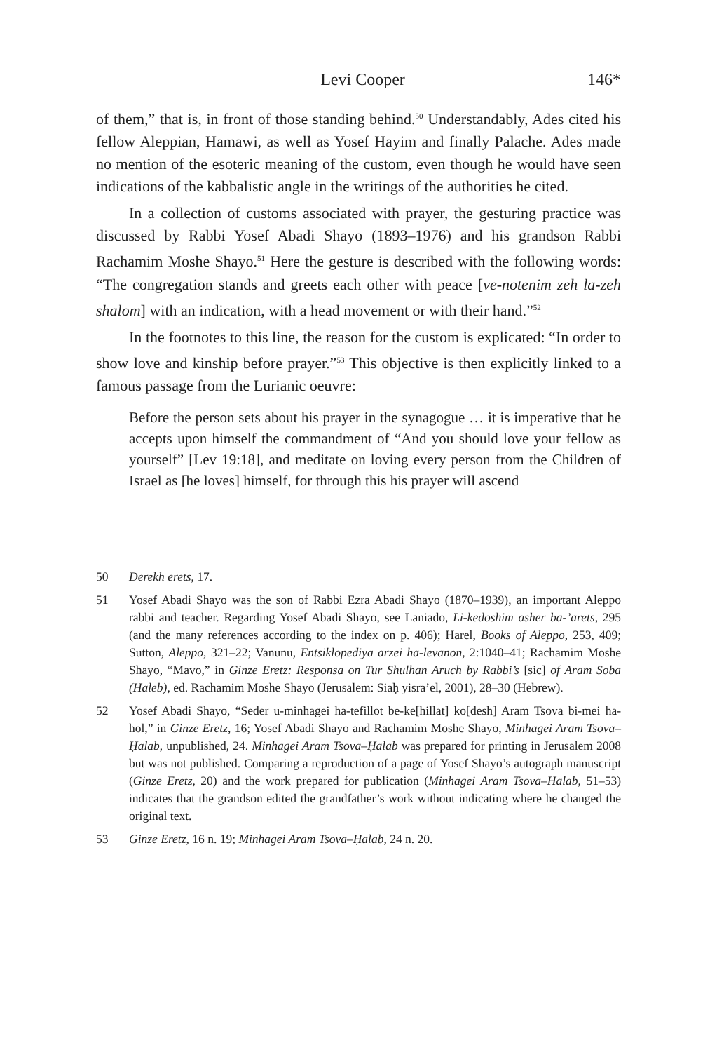Levi Cooper 146*
of them,” that is, in front of those standing behind.<sup>50</sup> Understandably, Ades cited his fellow Aleppian, Hamawi, as well as Yosef Hayim and finally Palache. Ades made no mention of the esoteric meaning of the custom, even though he would have seen indications of the kabbalistic angle in the writings of the authorities he cited.
In a collection of customs associated with prayer, the gesturing practice was discussed by Rabbi Yosef Abadi Shayo (1893–1976) and his grandson Rabbi Rachamim Moshe Shayo.<sup>51</sup> Here the gesture is described with the following words: “The congregation stands and greets each other with peace [ve-notenim zeh la-zeh shalom] with an indication, with a head movement or with their hand.”<sup>52</sup>
In the footnotes to this line, the reason for the custom is explicated: “In order to show love and kinship before prayer.”<sup>53</sup> This objective is then explicitly linked to a famous passage from the Lurianic oeuvre:
Before the person sets about his prayer in the synagogue … it is imperative that he accepts upon himself the commandment of “And you should love your fellow as yourself” [Lev 19:18], and meditate on loving every person from the Children of Israel as [he loves] himself, for through this his prayer will ascend
50 Derekh erets, 17.
51 Yosef Abadi Shayo was the son of Rabbi Ezra Abadi Shayo (1870–1939), an important Aleppo rabbi and teacher. Regarding Yosef Abadi Shayo, see Laniado, Li-kedoshim asher ba-’arets, 295 (and the many references according to the index on p. 406); Harel, Books of Aleppo, 253, 409; Sutton, Aleppo, 321–22; Vanunu, Entsiklopediya arzei ha-levanon, 2:1040–41; Rachamim Moshe Shayo, “Mavo,” in Ginze Eretz: Responsa on Tur Shulhan Aruch by Rabbi’s [sic] of Aram Soba (Haleb), ed. Rachamim Moshe Shayo (Jerusalem: Siaḥ yisra’el, 2001), 28–30 (Hebrew).
52 Yosef Abadi Shayo, “Seder u-minhagei ha-tefillot be-ke[hillat] ko[desh] Aram Tsova bi-mei ha-hol,” in Ginze Eretz, 16; Yosef Abadi Shayo and Rachamim Moshe Shayo, Minhagei Aram Tsova–Ḥalab, unpublished, 24. Minhagei Aram Tsova–Ḥalab was prepared for printing in Jerusalem 2008 but was not published. Comparing a reproduction of a page of Yosef Shayo’s autograph manuscript (Ginze Eretz, 20) and the work prepared for publication (Minhagei Aram Tsova–Halab, 51–53) indicates that the grandson edited the grandfather’s work without indicating where he changed the original text.
53 Ginze Eretz, 16 n. 19; Minhagei Aram Tsova–Ḥalab, 24 n. 20.